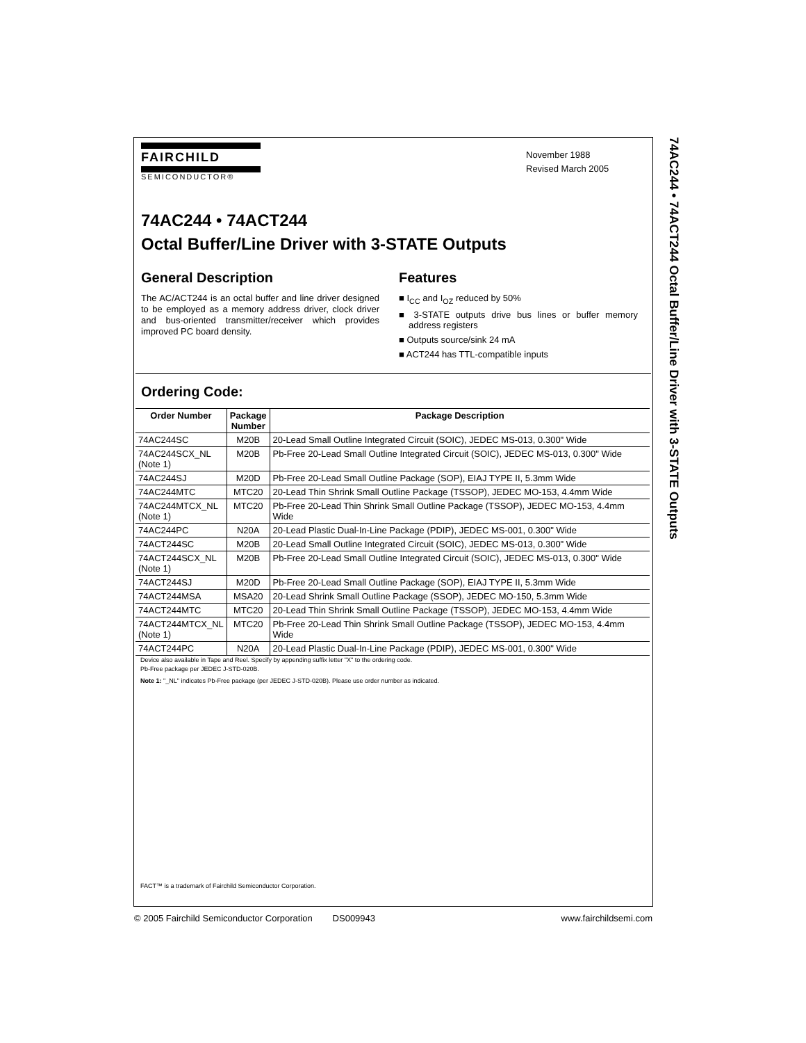November 1988
Revised March 2005
FAIRCHILD
SEMICONDUCTOR®
74AC244 • 74ACT244
Octal Buffer/Line Driver with 3-STATE Outputs
General Description
The AC/ACT244 is an octal buffer and line driver designed to be employed as a memory address driver, clock driver and bus-oriented transmitter/receiver which provides improved PC board density.
Features
■ I<sub>CC</sub> and I<sub>OZ</sub> reduced by 50%
■ 3-STATE outputs drive bus lines or buffer memory address registers
■ Outputs source/sink 24 mA
■ ACT244 has TTL-compatible inputs
Ordering Code:
| Order Number | Package Number | Package Description |
| --- | --- | --- |
| 74AC244SC | M20B | 20-Lead Small Outline Integrated Circuit (SOIC), JEDEC MS-013, 0.300" Wide |
| 74AC244SCX_NL (Note 1) | M20B | Pb-Free 20-Lead Small Outline Integrated Circuit (SOIC), JEDEC MS-013, 0.300" Wide |
| 74AC244SJ | M20D | Pb-Free 20-Lead Small Outline Package (SOP), EIAJ TYPE II, 5.3mm Wide |
| 74AC244MTC | MTC20 | 20-Lead Thin Shrink Small Outline Package (TSSOP), JEDEC MO-153, 4.4mm Wide |
| 74AC244MTCX_NL (Note 1) | MTC20 | Pb-Free 20-Lead Thin Shrink Small Outline Package (TSSOP), JEDEC MO-153, 4.4mm Wide |
| 74AC244PC | N20A | 20-Lead Plastic Dual-In-Line Package (PDIP), JEDEC MS-001, 0.300" Wide |
| 74ACT244SC | M20B | 20-Lead Small Outline Integrated Circuit (SOIC), JEDEC MS-013, 0.300" Wide |
| 74ACT244SCX_NL (Note 1) | M20B | Pb-Free 20-Lead Small Outline Integrated Circuit (SOIC), JEDEC MS-013, 0.300" Wide |
| 74ACT244SJ | M20D | Pb-Free 20-Lead Small Outline Package (SOP), EIAJ TYPE II, 5.3mm Wide |
| 74ACT244MSA | MSA20 | 20-Lead Shrink Small Outline Package (SSOP), JEDEC MO-150, 5.3mm Wide |
| 74ACT244MTC | MTC20 | 20-Lead Thin Shrink Small Outline Package (TSSOP), JEDEC MO-153, 4.4mm Wide |
| 74ACT244MTCX_NL (Note 1) | MTC20 | Pb-Free 20-Lead Thin Shrink Small Outline Package (TSSOP), JEDEC MO-153, 4.4mm Wide |
| 74ACT244PC | N20A | 20-Lead Plastic Dual-In-Line Package (PDIP), JEDEC MS-001, 0.300" Wide |
Device also available in Tape and Reel. Specify by appending suffix letter "X" to the ordering code.
Pb-Free package per JEDEC J-STD-020B.
Note 1: "_NL" indicates Pb-Free package (per JEDEC J-STD-020B). Please use order number as indicated.
FACT™ is a trademark of Fairchild Semiconductor Corporation.
74AC244 • 74ACT244 Octal Buffer/Line Driver with 3-STATE Outputs
© 2005 Fairchild Semiconductor Corporation DS009943 www.fairchildsemi.com